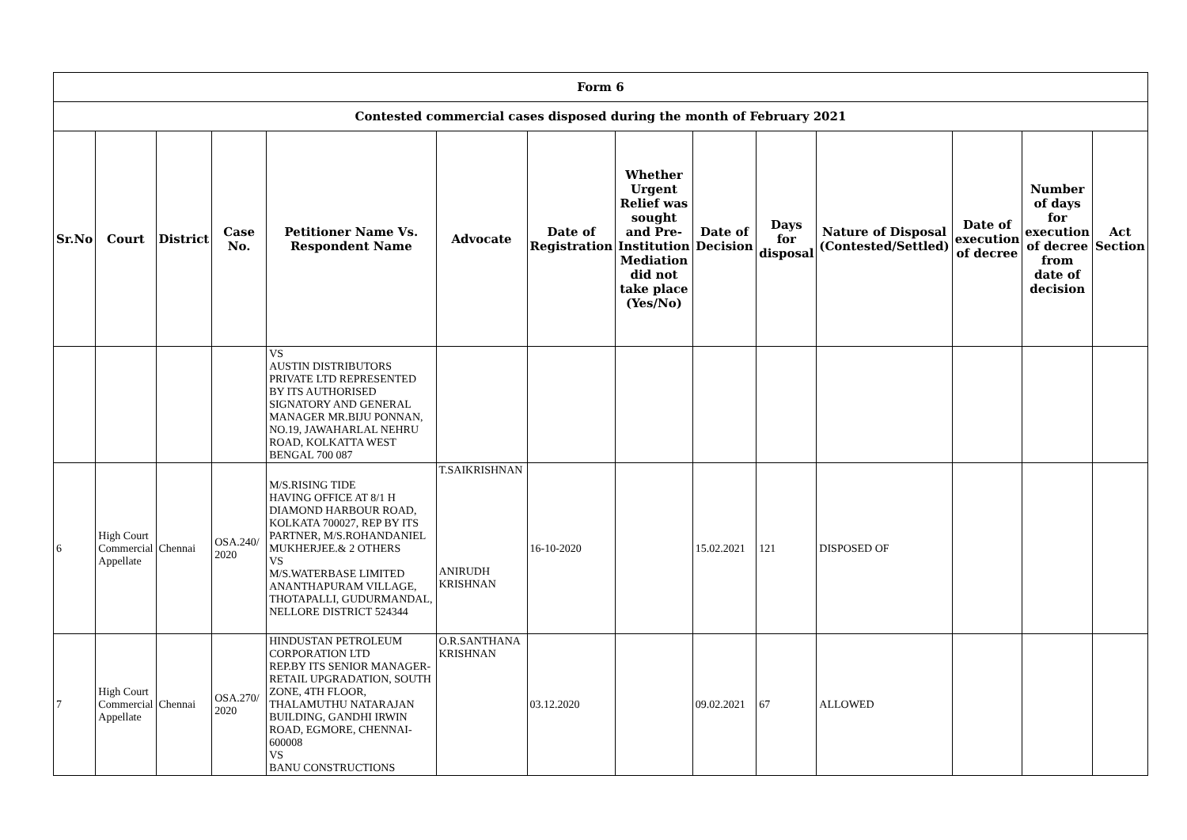| Form 6 | | | | | | | | | | | | | |
| --- | --- | --- | --- | --- | --- | --- | --- | --- | --- | --- | --- | --- | --- |
| Contested commercial cases disposed during the month of February 2021 | | | | | | | | | | | | | |
| Sr.No | Court | District | Case No. | Petitioner Name Vs. Respondent Name | Advocate | Date of Registration | Whether Urgent Relief was sought and Pre-Institution Mediation did not take place (Yes/No) | Date of Decision | Days for disposal | Nature of Disposal (Contested/Settled) | Date of execution of decree | Number of days for execution of decree from date of decision | Act Section |
| | | | | VS AUSTIN DISTRIBUTORS PRIVATE LTD REPRESENTED BY ITS AUTHORISED SIGNATORY AND GENERAL MANAGER MR.BIJU PONNAN, NO.19, JAWAHARLAL NEHRU ROAD, KOLKATTA WEST BENGAL 700 087 | | | | | | | | | |
| 6 | High Court Commercial Appellate | Chennai | OSA.240/ 2020 | M/S.RISING TIDE HAVING OFFICE AT 8/1 H DIAMOND HARBOUR ROAD, KOLKATA 700027, REP BY ITS PARTNER, M/S.ROHANDANIEL MUKHERJEE.& 2 OTHERS VS M/S.WATERBASE LIMITED ANANTHAPURAM VILLAGE, THOTAPALLI, GUDURMANDAL, NELLORE DISTRICT 524344 | T.SAIKRISHNAN ANIRUDH KRISHNAN | 16-10-2020 | | 15.02.2021 | 121 | DISPOSED OF | | | |
| 7 | High Court Commercial Appellate | Chennai | OSA.270/ 2020 | HINDUSTAN PETROLEUM CORPORATION LTD REP.BY ITS SENIOR MANAGER-RETAIL UPGRADATION, SOUTH ZONE, 4TH FLOOR, THALAMUTHU NATARAJAN BUILDING, GANDHI IRWIN ROAD, EGMORE, CHENNAI-600008 VS BANU CONSTRUCTIONS | O.R.SANTHANA KRISHNAN | 03.12.2020 | | 09.02.2021 | 67 | ALLOWED | | | |